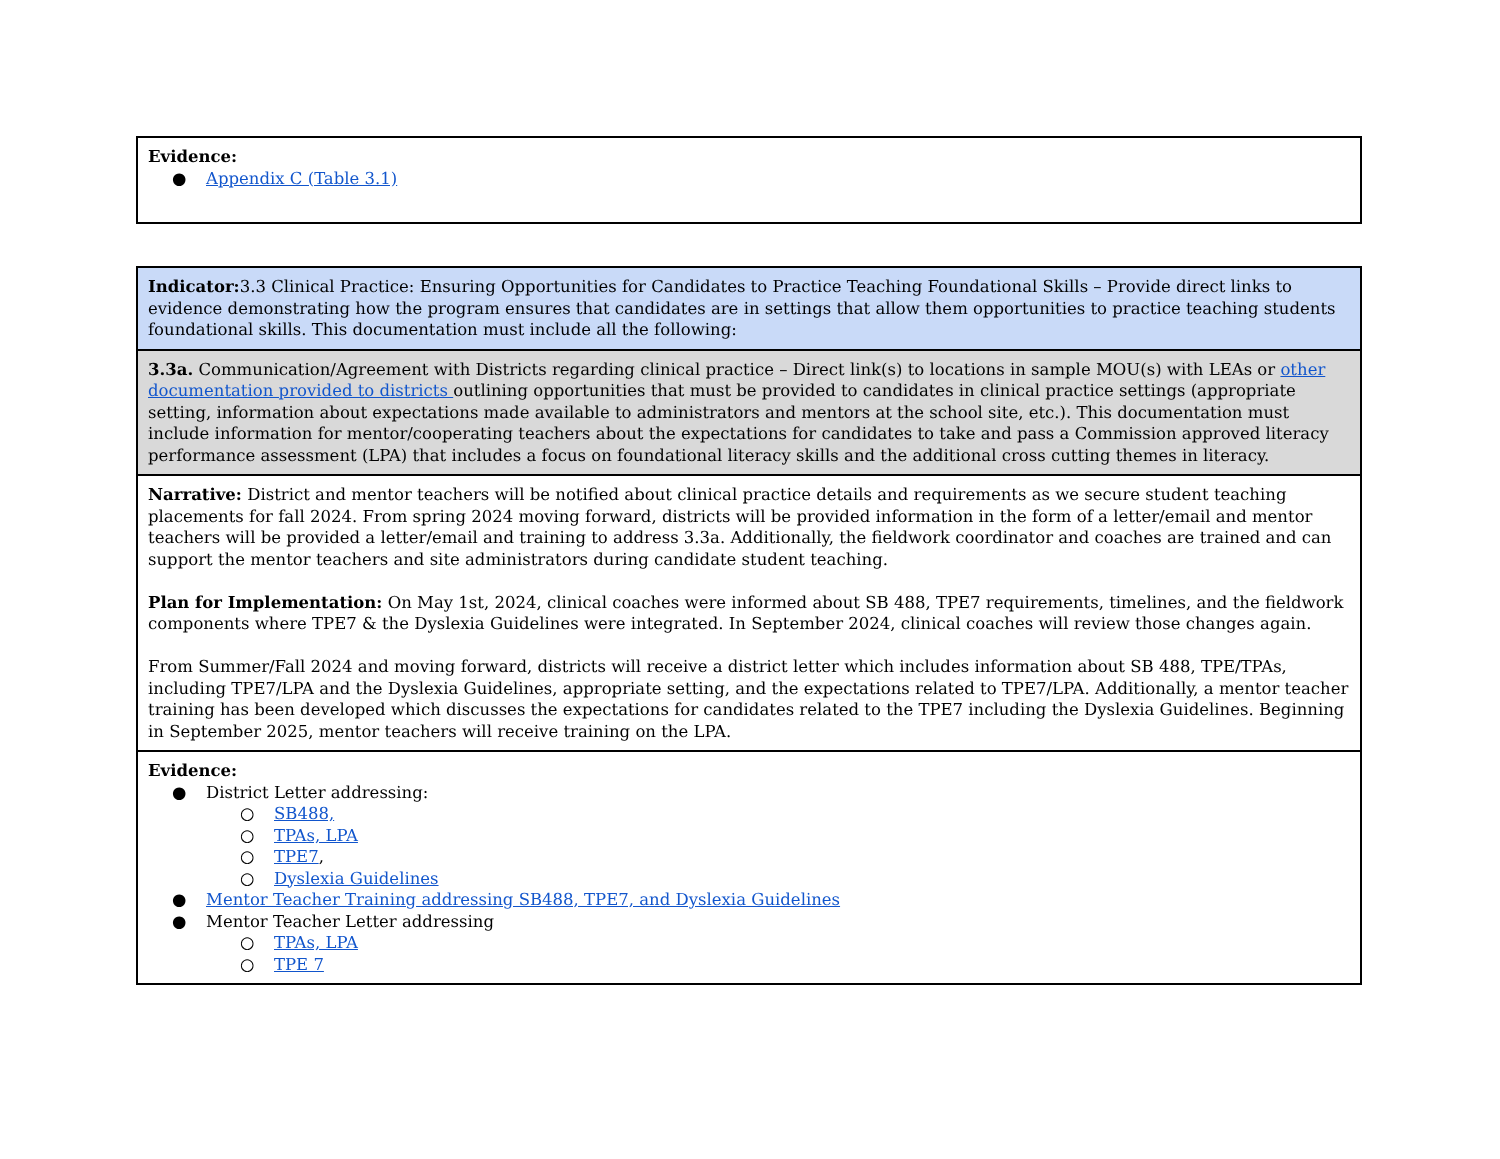| Evidence: ● Appendix C (Table 3.1) |
| Indicator: 3.3 Clinical Practice: Ensuring Opportunities for Candidates to Practice Teaching Foundational Skills – Provide direct links to evidence demonstrating how the program ensures that candidates are in settings that allow them opportunities to practice teaching students foundational skills. This documentation must include all the following: |
| 3.3a. Communication/Agreement with Districts regarding clinical practice – Direct link(s) to locations in sample MOU(s) with LEAs or other documentation provided to districts outlining opportunities that must be provided to candidates in clinical practice settings (appropriate setting, information about expectations made available to administrators and mentors at the school site, etc.). This documentation must include information for mentor/cooperating teachers about the expectations for candidates to take and pass a Commission approved literacy performance assessment (LPA) that includes a focus on foundational literacy skills and the additional cross cutting themes in literacy. |
| Narrative: District and mentor teachers will be notified about clinical practice details and requirements as we secure student teaching placements for fall 2024. From spring 2024 moving forward, districts will be provided information in the form of a letter/email and mentor teachers will be provided a letter/email and training to address 3.3a. Additionally, the fieldwork coordinator and coaches are trained and can support the mentor teachers and site administrators during candidate student teaching. Plan for Implementation: On May 1st, 2024, clinical coaches were informed about SB 488, TPE7 requirements, timelines, and the fieldwork components where TPE7 & the Dyslexia Guidelines were integrated. In September 2024, clinical coaches will review those changes again. From Summer/Fall 2024 and moving forward, districts will receive a district letter which includes information about SB 488, TPE/TPAs, including TPE7/LPA and the Dyslexia Guidelines, appropriate setting, and the expectations related to TPE7/LPA. Additionally, a mentor teacher training has been developed which discusses the expectations for candidates related to the TPE7 including the Dyslexia Guidelines. Beginning in September 2025, mentor teachers will receive training on the LPA. |
| Evidence: ● District Letter addressing: ○ SB488, ○ TPAs, LPA ○ TPE7 , ○ Dyslexia Guidelines ● Mentor Teacher Training addressing SB488, TPE7, and Dyslexia Guidelines ● Mentor Teacher Letter addressing ○ TPAs, LPA ○ TPE 7 |